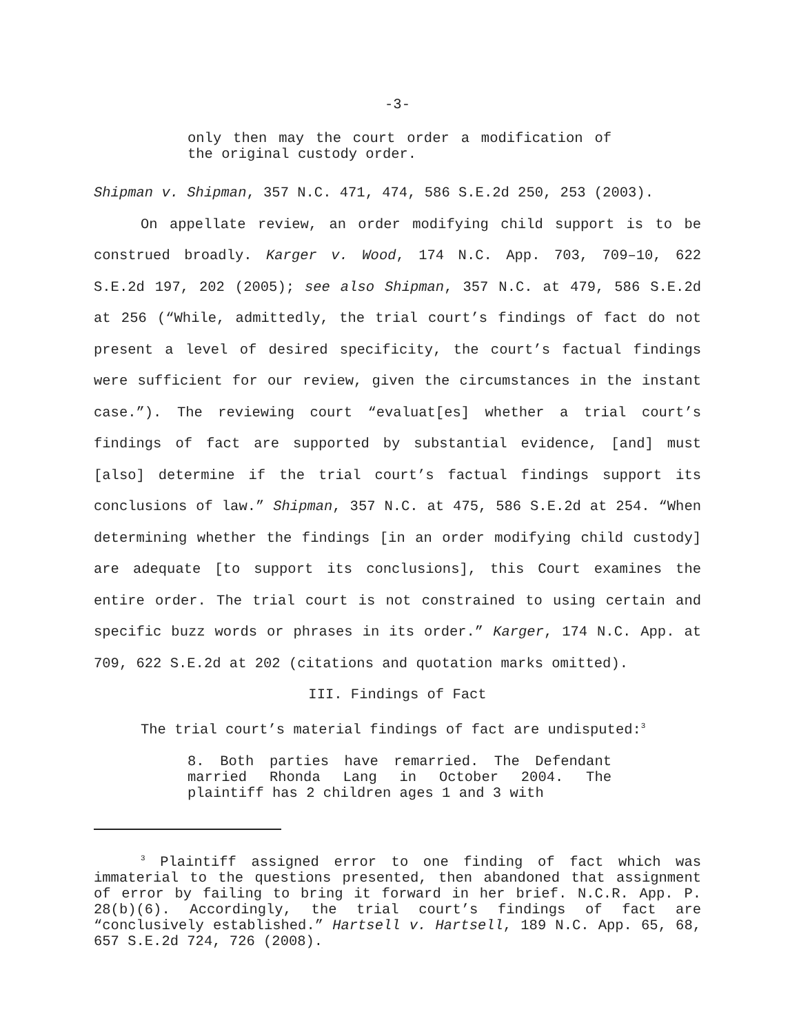-3-
only then may the court order a modification of the original custody order.
Shipman v. Shipman, 357 N.C. 471, 474, 586 S.E.2d 250, 253 (2003).
On appellate review, an order modifying child support is to be construed broadly. Karger v. Wood, 174 N.C. App. 703, 709–10, 622 S.E.2d 197, 202 (2005); see also Shipman, 357 N.C. at 479, 586 S.E.2d at 256 (“While, admittedly, the trial court’s findings of fact do not present a level of desired specificity, the court’s factual findings were sufficient for our review, given the circumstances in the instant case.”). The reviewing court “evaluat[es] whether a trial court’s findings of fact are supported by substantial evidence, [and] must [also] determine if the trial court’s factual findings support its conclusions of law.” Shipman, 357 N.C. at 475, 586 S.E.2d at 254. “When determining whether the findings [in an order modifying child custody] are adequate [to support its conclusions], this Court examines the entire order. The trial court is not constrained to using certain and specific buzz words or phrases in its order.” Karger, 174 N.C. App. at 709, 622 S.E.2d at 202 (citations and quotation marks omitted).
III. Findings of Fact
The trial court’s material findings of fact are undisputed:<sup>3</sup>
8. Both parties have remarried. The Defendant married Rhonda Lang in October 2004. The plaintiff has 2 children ages 1 and 3 with
<sup>3</sup> Plaintiff assigned error to one finding of fact which was immaterial to the questions presented, then abandoned that assignment of error by failing to bring it forward in her brief. N.C.R. App. P. 28(b)(6). Accordingly, the trial court’s findings of fact are “conclusively established.” Hartsell v. Hartsell, 189 N.C. App. 65, 68, 657 S.E.2d 724, 726 (2008).